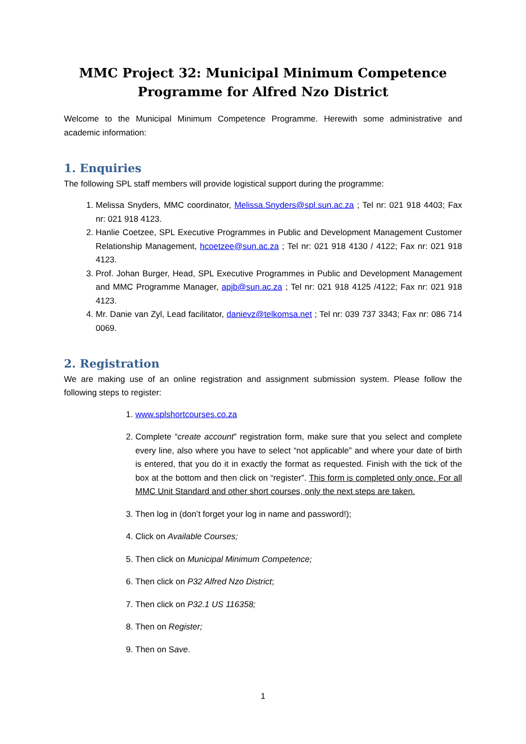MMC Project 32: Municipal Minimum Competence
Programme for Alfred Nzo District
Welcome to the Municipal Minimum Competence Programme. Herewith some administrative and academic information:
1. Enquiries
The following SPL staff members will provide logistical support during the programme:
1. Melissa Snyders, MMC coordinator, Melissa.Snyders@spl.sun.ac.za ; Tel nr: 021 918 4403; Fax nr: 021 918 4123.
2. Hanlie Coetzee, SPL Executive Programmes in Public and Development Management Customer Relationship Management, hcoetzee@sun.ac.za ; Tel nr: 021 918 4130 / 4122; Fax nr: 021 918 4123.
3. Prof. Johan Burger, Head, SPL Executive Programmes in Public and Development Management and MMC Programme Manager, apjb@sun.ac.za ; Tel nr: 021 918 4125 /4122; Fax nr: 021 918 4123.
4. Mr. Danie van Zyl, Lead facilitator, danievz@telkomsa.net ; Tel nr: 039 737 3343; Fax nr: 086 714 0069.
2. Registration
We are making use of an online registration and assignment submission system. Please follow the following steps to register:
1. www.splshortcourses.co.za
2. Complete “create account” registration form, make sure that you select and complete every line, also where you have to select “not applicable” and where your date of birth is entered, that you do it in exactly the format as requested. Finish with the tick of the box at the bottom and then click on “register”. This form is completed only once. For all MMC Unit Standard and other short courses, only the next steps are taken.
3. Then log in (don’t forget your log in name and password!);
4. Click on Available Courses;
5. Then click on Municipal Minimum Competence;
6. Then click on P32 Alfred Nzo District;
7. Then click on P32.1 US 116358;
8. Then on Register;
9. Then on Save.
1